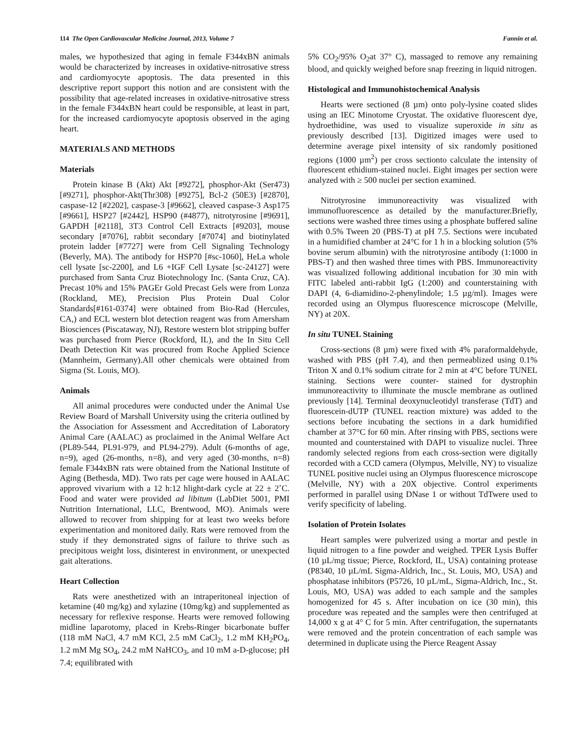114 The Open Cardiovascular Medicine Journal, 2013, Volume 7 Fannin et al.
males, we hypothesized that aging in female F344xBN animals would be characterized by increases in oxidative-nitrosative stress and cardiomyocyte apoptosis. The data presented in this descriptive report support this notion and are consistent with the possibility that age-related increases in oxidative-nitrosative stress in the female F344xBN heart could be responsible, at least in part, for the increased cardiomyocyte apoptosis observed in the aging heart.
MATERIALS AND METHODS
Materials
Protein kinase B (Akt) Akt [#9272], phosphor-Akt (Ser473) [#9271], phosphor-Akt(Thr308) [#9275], Bcl-2 (50E3) [#2870], caspase-12 [#2202], caspase-3 [#9662], cleaved caspase-3 Asp175 [#9661], HSP27 [#2442], HSP90 (#4877), nitrotyrosine [#9691], GAPDH [#2118], 3T3 Control Cell Extracts [#9203], mouse secondary [#7076], rabbit secondary [#7074] and biotinylated protein ladder [#7727] were from Cell Signaling Technology (Beverly, MA). The antibody for HSP70 [#sc-1060], HeLa whole cell lysate [sc-2200], and L6 +IGF Cell Lysate [sc-24127] were purchased from Santa Cruz Biotechnology Inc. (Santa Cruz, CA). Precast 10% and 15% PAGEr Gold Precast Gels were from Lonza (Rockland, ME), Precision Plus Protein Dual Color Standards[#161-0374] were obtained from Bio-Rad (Hercules, CA,) and ECL western blot detection reagent was from Amersham Biosciences (Piscataway, NJ), Restore western blot stripping buffer was purchased from Pierce (Rockford, IL), and the In Situ Cell Death Detection Kit was procured from Roche Applied Science (Mannheim, Germany).All other chemicals were obtained from Sigma (St. Louis, MO).
Animals
All animal procedures were conducted under the Animal Use Review Board of Marshall University using the criteria outlined by the Association for Assessment and Accreditation of Laboratory Animal Care (AALAC) as proclaimed in the Animal Welfare Act (PL89-544, PL91-979, and PL94-279). Adult (6-months of age, n=9), aged (26-months, n=8), and very aged (30-months, n=8) female F344xBN rats were obtained from the National Institute of Aging (Bethesda, MD). Two rats per cage were housed in AALAC approved vivarium with a 12 h:12 hlight-dark cycle at 22 ± 2˚C. Food and water were provided ad libitum (LabDiet 5001, PMI Nutrition International, LLC, Brentwood, MO). Animals were allowed to recover from shipping for at least two weeks before experimentation and monitored daily. Rats were removed from the study if they demonstrated signs of failure to thrive such as precipitous weight loss, disinterest in environment, or unexpected gait alterations.
Heart Collection
Rats were anesthetized with an intraperitoneal injection of ketamine (40 mg/kg) and xylazine (10mg/kg) and supplemented as necessary for reflexive response. Hearts were removed following midline laparotomy, placed in Krebs-Ringer bicarbonate buffer (118 mM NaCl, 4.7 mM KCl, 2.5 mM CaCl<sub>2</sub>, 1.2 mM KH<sub>2</sub>PO<sub>4</sub>, 1.2 mM Mg SO<sub>4</sub>, 24.2 mM NaHCO<sub>3</sub>, and 10 mM a-D-glucose; pH 7.4; equilibrated with
5% CO<sub>2</sub>/95% O<sub>2</sub>at 37° C), massaged to remove any remaining blood, and quickly weighed before snap freezing in liquid nitrogen.
Histological and Immunohistochemical Analysis
Hearts were sectioned (8 µm) onto poly-lysine coated slides using an IEC Minotome Cryostat. The oxidative fluorescent dye, hydroethidine, was used to visualize superoxide in situ as previously described [13]. Digitized images were used to determine average pixel intensity of six randomly positioned regions (1000 µm<sup>2</sup>) per cross sectionto calculate the intensity of fluorescent ethidium-stained nuclei. Eight images per section were analyzed with ≥ 500 nuclei per section examined.
Nitrotyrosine immunoreactivity was visualized with immunofluorescence as detailed by the manufacturer.Briefly, sections were washed three times using a phosphate buffered saline with 0.5% Tween 20 (PBS-T) at pH 7.5. Sections were incubated in a humidified chamber at 24°C for 1 h in a blocking solution (5% bovine serum albumin) with the nitrotyrosine antibody (1:1000 in PBS-T) and then washed three times with PBS. Immunoreactivity was visualized following additional incubation for 30 min with FITC labeled anti-rabbit IgG (1:200) and counterstaining with DAPI (4, 6-diamidino-2-phenylindole; 1.5 µg/ml). Images were recorded using an Olympus fluorescence microscope (Melville, NY) at 20X.
In situ TUNEL Staining
Cross-sections (8 µm) were fixed with 4% paraformaldehyde, washed with PBS (pH 7.4), and then permeablized using 0.1% Triton X and 0.1% sodium citrate for 2 min at 4°C before TUNEL staining. Sections were counter- stained for dystrophin immunoreactivity to illuminate the muscle membrane as outlined previously [14]. Terminal deoxynucleotidyl transferase (TdT) and fluorescein-dUTP (TUNEL reaction mixture) was added to the sections before incubating the sections in a dark humidified chamber at 37°C for 60 min. After rinsing with PBS, sections were mounted and counterstained with DAPI to visualize nuclei. Three randomly selected regions from each cross-section were digitally recorded with a CCD camera (Olympus, Melville, NY) to visualize TUNEL positive nuclei using an Olympus fluorescence microscope (Melville, NY) with a 20X objective. Control experiments performed in parallel using DNase 1 or without TdTwere used to verify specificity of labeling.
Isolation of Protein Isolates
Heart samples were pulverized using a mortar and pestle in liquid nitrogen to a fine powder and weighed. TPER Lysis Buffer (10 µL/mg tissue; Pierce, Rockford, IL, USA) containing protease (P8340, 10 µL/mL Sigma-Aldrich, Inc., St. Louis, MO, USA) and phosphatase inhibitors (P5726, 10 µL/mL, Sigma-Aldrich, Inc., St. Louis, MO, USA) was added to each sample and the samples homogenized for 45 s. After incubation on ice (30 min), this procedure was repeated and the samples were then centrifuged at 14,000 x g at 4° C for 5 min. After centrifugation, the supernatants were removed and the protein concentration of each sample was determined in duplicate using the Pierce Reagent Assay